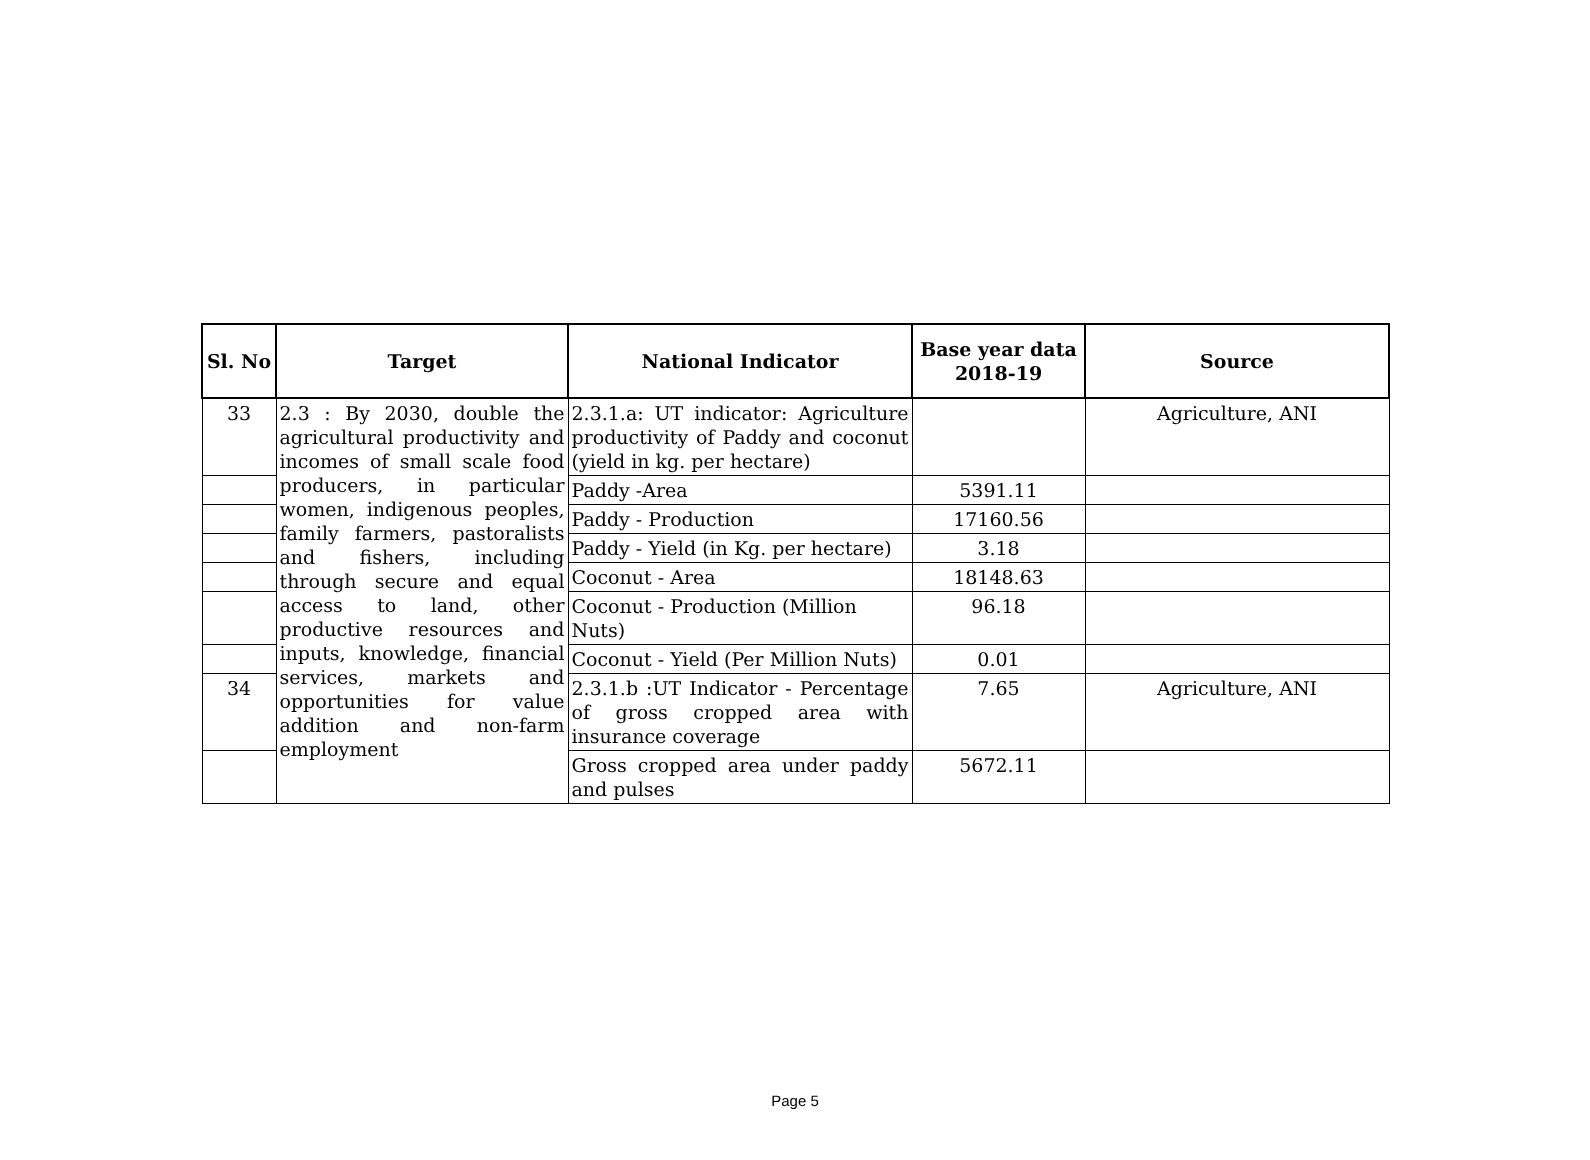| Sl. No | Target | National Indicator | Base year data 2018-19 | Source |
| --- | --- | --- | --- | --- |
| 33 | 2.3 : By 2030, double the agricultural productivity and incomes of small scale food producers, in particular women, indigenous peoples, family farmers, pastoralists and fishers, including through secure and equal access to land, other productive resources and inputs, knowledge, financial services, markets and opportunities for value addition and non-farm employment | 2.3.1.a: UT indicator: Agriculture productivity of Paddy and coconut (yield in kg. per hectare) | | Agriculture, ANI |
| | | Paddy -Area | 5391.11 | |
| | | Paddy - Production | 17160.56 | |
| | | Paddy - Yield (in Kg. per hectare) | 3.18 | |
| | | Coconut - Area | 18148.63 | |
| | | Coconut - Production (Million Nuts) | 96.18 | |
| | | Coconut - Yield (Per Million Nuts) | 0.01 | |
| 34 | | 2.3.1.b :UT Indicator - Percentage of gross cropped area with insurance coverage | 7.65 | Agriculture, ANI |
| | | Gross cropped area under paddy and pulses | 5672.11 | |
Page 5